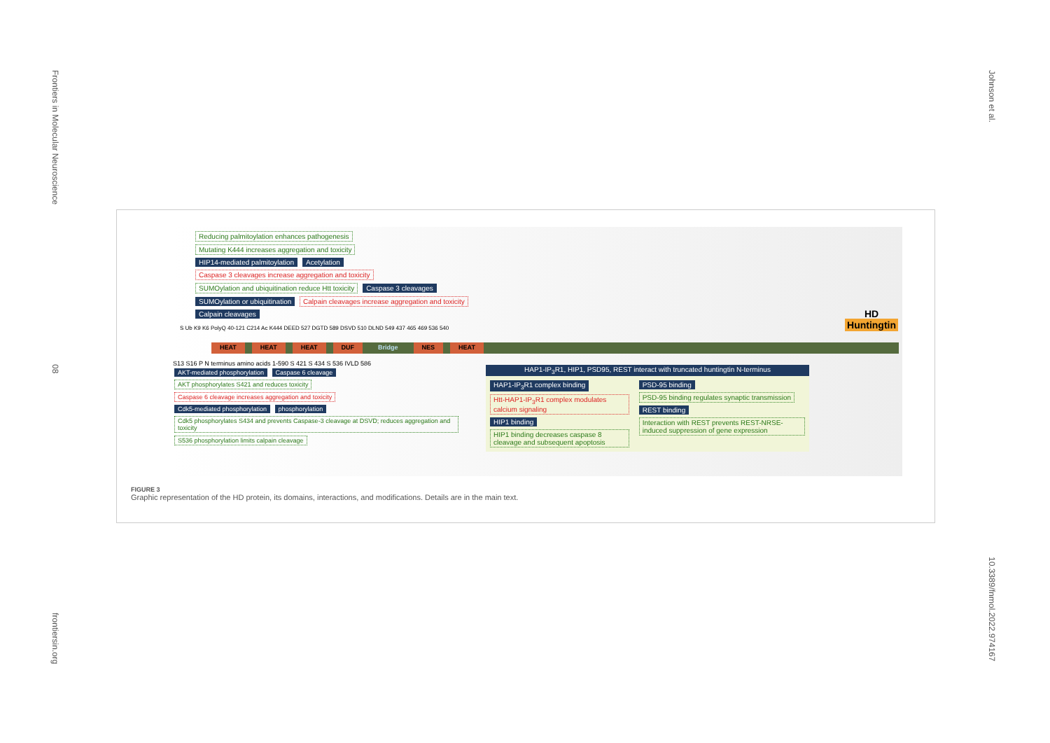Frontiers in Molecular Neuroscience
08
frontiersin.org
Johnson et al.
10.3389/fnmol.2022.974167
Reducing palmitoylation enhances pathogenesis Mutating K444 increases aggregation and toxicity
HIP14-mediated palmitoylation Acetylation Caspase 3 cleavages increase aggregation and toxicity
SUMOylation and ubiquitination reduce Htt toxicity Caspase 3 cleavages
SUMOylation or ubiquitination Calpain cleavages increase aggregation and toxicity Calpain cleavages
HD
Huntingtin
S Ub K9 K6 PolyQ 40-121 C214 Ac K444 DEED 527 DGTD 589 DSVD 510 DLND 549 437 465 469 536 540
HEAT HEAT HEAT DUF Bridge NES HEAT
S13 S16 P N terminus amino acids 1-590 S 421 S 434 S 536 IVLD 586
AKT-mediated phosphorylation Caspase 6 cleavage
AKT phosphorylates S421 and reduces toxicity Caspase 6 cleavage increases aggregation and toxicity
Cdk5-mediated phosphorylation phosphorylation
Cdk5 phosphorylates S434 and prevents Caspase-3 cleavage at DSVD; reduces aggregation and toxicity S536 phosphorylation limits calpain cleavage
HAP1-IP<sub>3</sub>R1, HIP1, PSD95, REST interact with truncated huntingtin N-terminus
HAP1-IP<sub>3</sub>R1 complex binding
Htt-HAP1-IP<sub>3</sub>R1 complex modulates calcium signaling
HIP1 binding
HIP1 binding decreases caspase 8 cleavage and subsequent apoptosis
PSD-95 binding
PSD-95 binding regulates synaptic transmission
REST binding
Interaction with REST prevents REST-NRSE-induced suppression of gene expression
FIGURE 3
Graphic representation of the HD protein, its domains, interactions, and modifications. Details are in the main text.